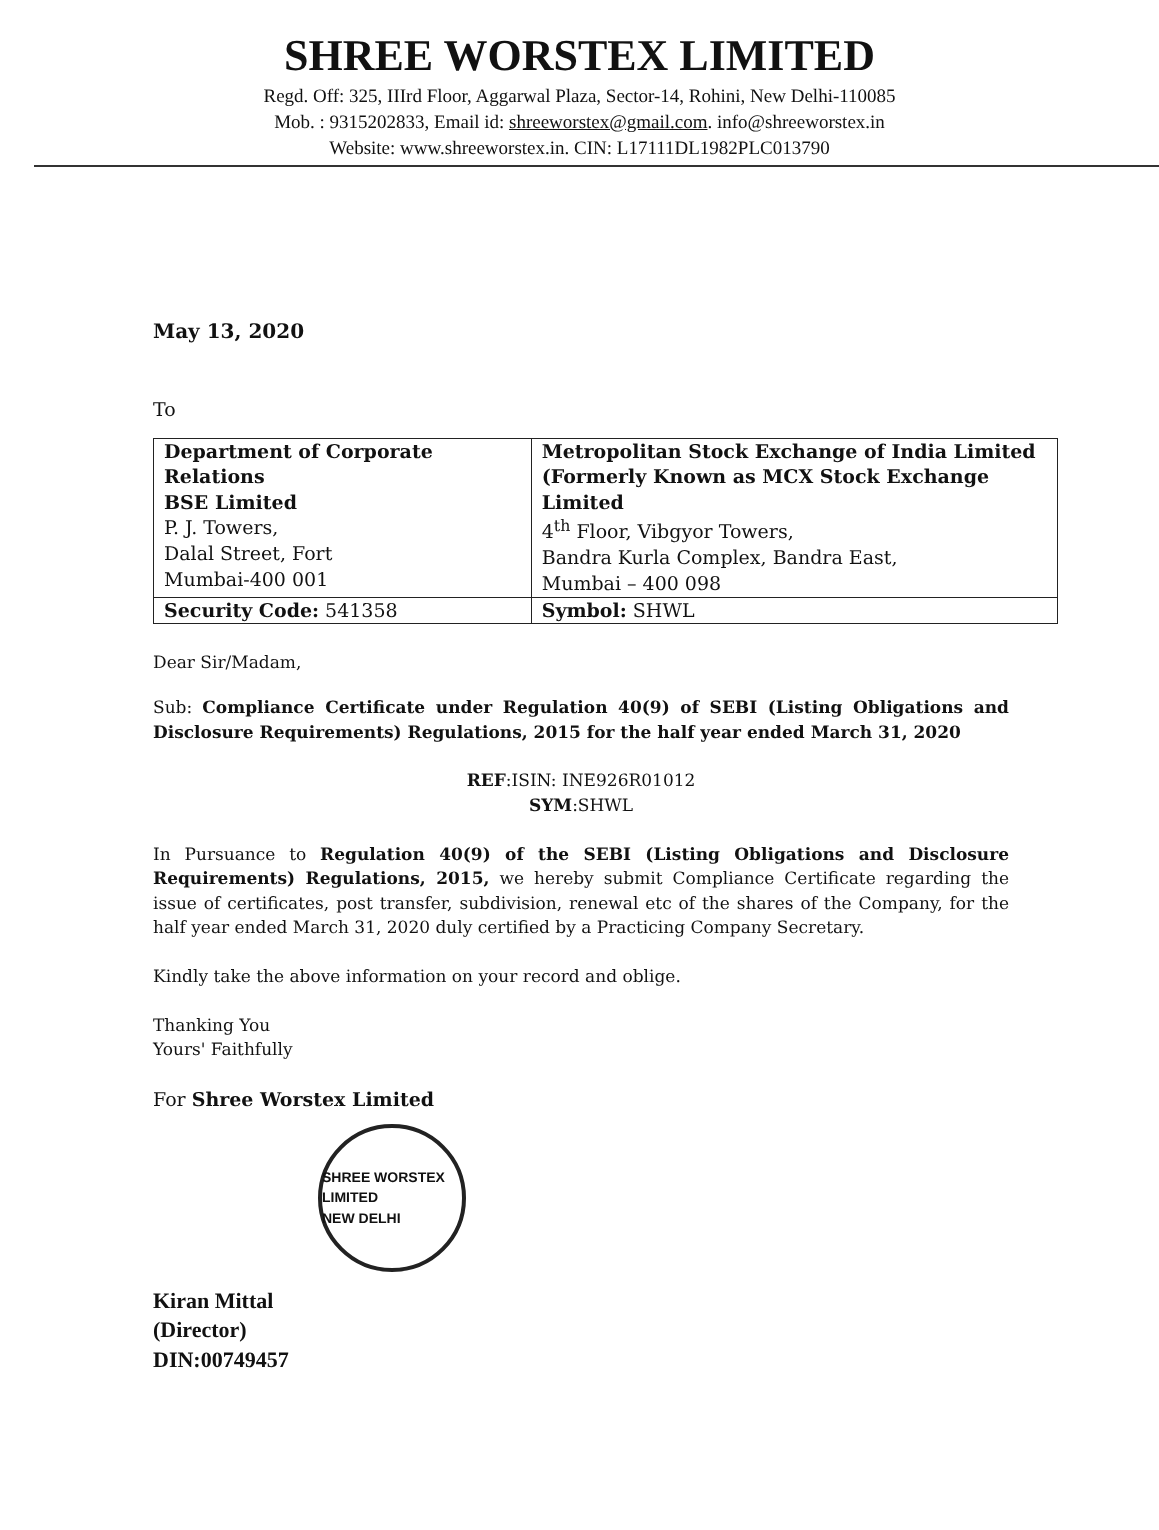SHREE WORSTEX LIMITED
Regd. Off: 325, IIIrd Floor, Aggarwal Plaza, Sector-14, Rohini, New Delhi-110085
Mob. : 9315202833, Email id: shreeworstex@gmail.com. info@shreeworstex.in
Website: www.shreeworstex.in. CIN: L17111DL1982PLC013790
May 13, 2020
To
| Department of Corporate Relations BSE Limited P. J. Towers, Dalal Street, Fort Mumbai-400 001 | Metropolitan Stock Exchange of India Limited (Formerly Known as MCX Stock Exchange Limited 4<sup>th</sup> Floor, Vibgyor Towers, Bandra Kurla Complex, Bandra East, Mumbai – 400 098 |
| Security Code: 541358 | Symbol: SHWL |
Dear Sir/Madam,
Sub: Compliance Certificate under Regulation 40(9) of SEBI (Listing Obligations and Disclosure Requirements) Regulations, 2015 for the half year ended March 31, 2020
REF:ISIN: INE926R01012
SYM:SHWL
In Pursuance to Regulation 40(9) of the SEBI (Listing Obligations and Disclosure Requirements) Regulations, 2015, we hereby submit Compliance Certificate regarding the issue of certificates, post transfer, subdivision, renewal etc of the shares of the Company, for the half year ended March 31, 2020 duly certified by a Practicing Company Secretary.
Kindly take the above information on your record and oblige.
Thanking You
Yours' Faithfully
For Shree Worstex Limited
SHREE WORSTEX LIMITED
NEW DELHI
Kiran Mittal
(Director)
DIN:00749457